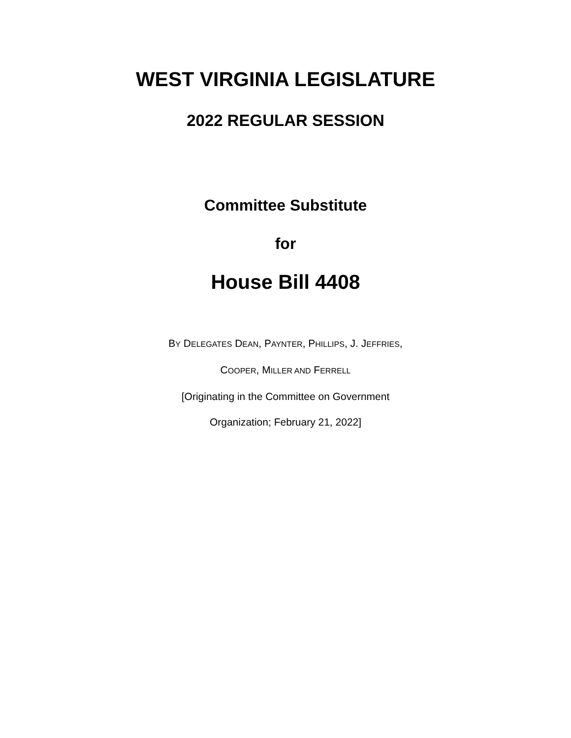WEST VIRGINIA LEGISLATURE
2022 REGULAR SESSION
Committee Substitute
for
House Bill 4408
BY DELEGATES DEAN, PAYNTER, PHILLIPS, J. JEFFRIES,
COOPER, MILLER AND FERRELL
[Originating in the Committee on Government
Organization; February 21, 2022]